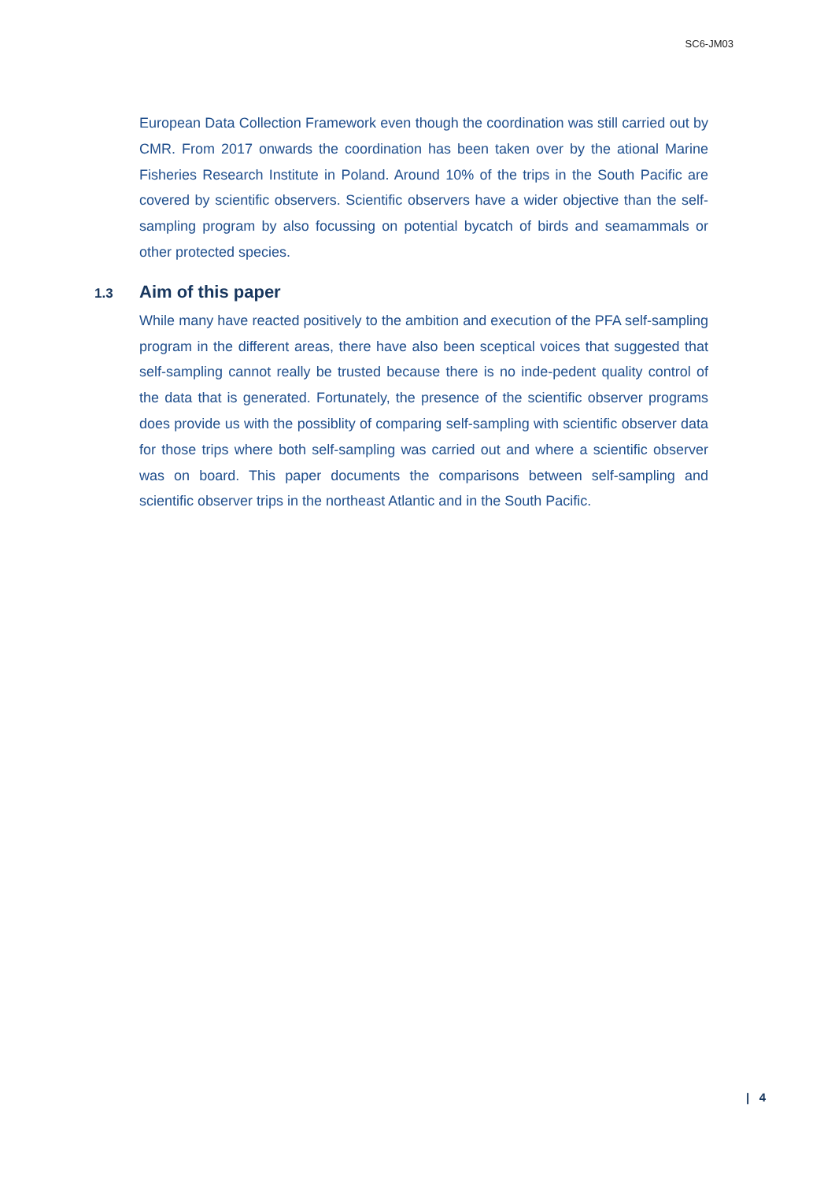SC6-JM03
European Data Collection Framework even though the coordination was still carried out by CMR. From 2017 onwards the coordination has been taken over by the ational Marine Fisheries Research Institute in Poland. Around 10% of the trips in the South Pacific are covered by scientific observers. Scientific observers have a wider objective than the self-sampling program by also focussing on potential bycatch of birds and seamammals or other protected species.
1.3 Aim of this paper
While many have reacted positively to the ambition and execution of the PFA self-sampling program in the different areas, there have also been sceptical voices that suggested that self-sampling cannot really be trusted because there is no inde-pedent quality control of the data that is generated. Fortunately, the presence of the scientific observer programs does provide us with the possiblity of comparing self-sampling with scientific observer data for those trips where both self-sampling was carried out and where a scientific observer was on board. This paper documents the comparisons between self-sampling and scientific observer trips in the northeast Atlantic and in the South Pacific.
| 4